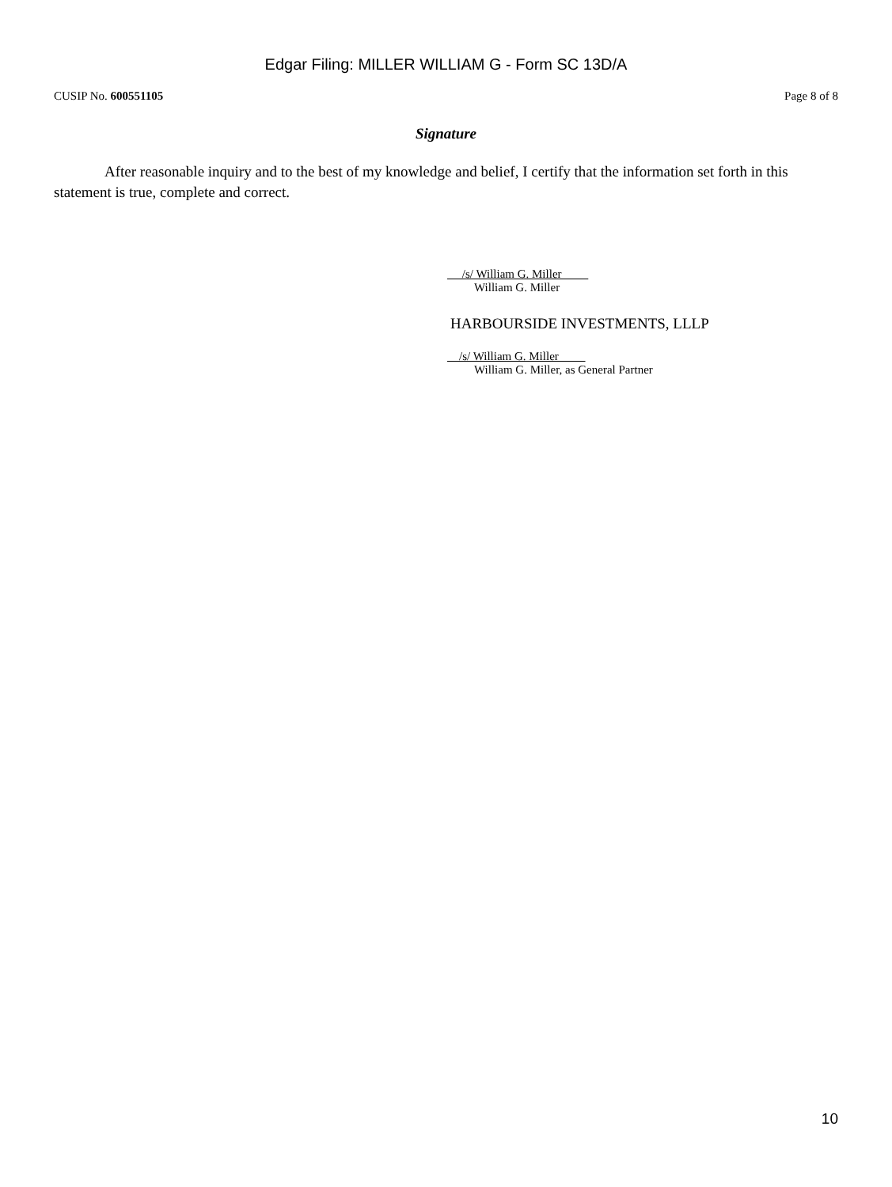Edgar Filing: MILLER WILLIAM G - Form SC 13D/A
CUSIP No. 600551105 Page 8 of 8
Signature
After reasonable inquiry and to the best of my knowledge and belief, I certify that the information set forth in this statement is true, complete and correct.
/s/ William G. Miller
William G. Miller
HARBOURSIDE INVESTMENTS, LLLP
/s/ William G. Miller
William G. Miller, as General Partner
10